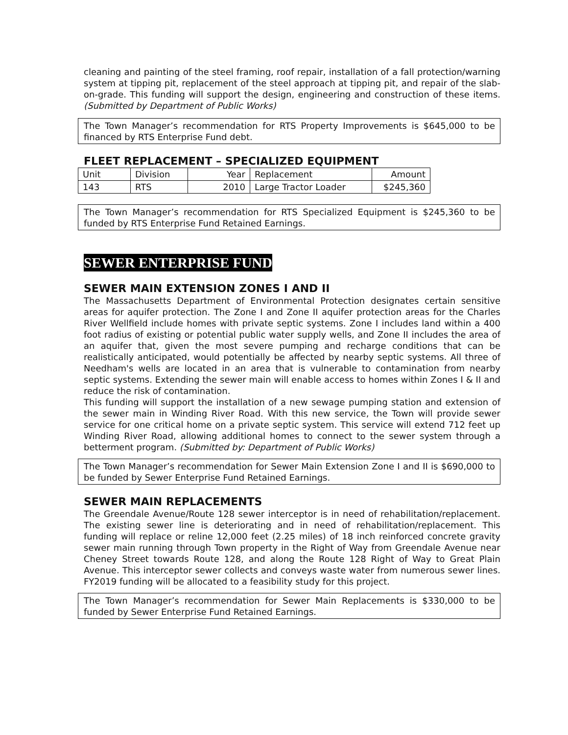cleaning and painting of the steel framing, roof repair, installation of a fall protection/warning system at tipping pit, replacement of the steel approach at tipping pit, and repair of the slab-on-grade. This funding will support the design, engineering and construction of these items. (Submitted by Department of Public Works)
The Town Manager’s recommendation for RTS Property Improvements is $645,000 to be financed by RTS Enterprise Fund debt.
FLEET REPLACEMENT – SPECIALIZED EQUIPMENT
| Unit | Division | Year | Replacement | Amount |
| 143 | RTS | 2010 | Large Tractor Loader | $245,360 |
The Town Manager’s recommendation for RTS Specialized Equipment is $245,360 to be funded by RTS Enterprise Fund Retained Earnings.
SEWER ENTERPRISE FUND
SEWER MAIN EXTENSION ZONES I AND II
The Massachusetts Department of Environmental Protection designates certain sensitive areas for aquifer protection. The Zone I and Zone II aquifer protection areas for the Charles River Wellfield include homes with private septic systems. Zone I includes land within a 400 foot radius of existing or potential public water supply wells, and Zone II includes the area of an aquifer that, given the most severe pumping and recharge conditions that can be realistically anticipated, would potentially be affected by nearby septic systems. All three of Needham's wells are located in an area that is vulnerable to contamination from nearby septic systems. Extending the sewer main will enable access to homes within Zones I & II and reduce the risk of contamination.
This funding will support the installation of a new sewage pumping station and extension of the sewer main in Winding River Road. With this new service, the Town will provide sewer service for one critical home on a private septic system. This service will extend 712 feet up Winding River Road, allowing additional homes to connect to the sewer system through a betterment program. (Submitted by: Department of Public Works)
The Town Manager’s recommendation for Sewer Main Extension Zone I and II is $690,000 to be funded by Sewer Enterprise Fund Retained Earnings.
SEWER MAIN REPLACEMENTS
The Greendale Avenue/Route 128 sewer interceptor is in need of rehabilitation/replacement. The existing sewer line is deteriorating and in need of rehabilitation/replacement. This funding will replace or reline 12,000 feet (2.25 miles) of 18 inch reinforced concrete gravity sewer main running through Town property in the Right of Way from Greendale Avenue near Cheney Street towards Route 128, and along the Route 128 Right of Way to Great Plain Avenue. This interceptor sewer collects and conveys waste water from numerous sewer lines. FY2019 funding will be allocated to a feasibility study for this project.
The Town Manager’s recommendation for Sewer Main Replacements is $330,000 to be funded by Sewer Enterprise Fund Retained Earnings.